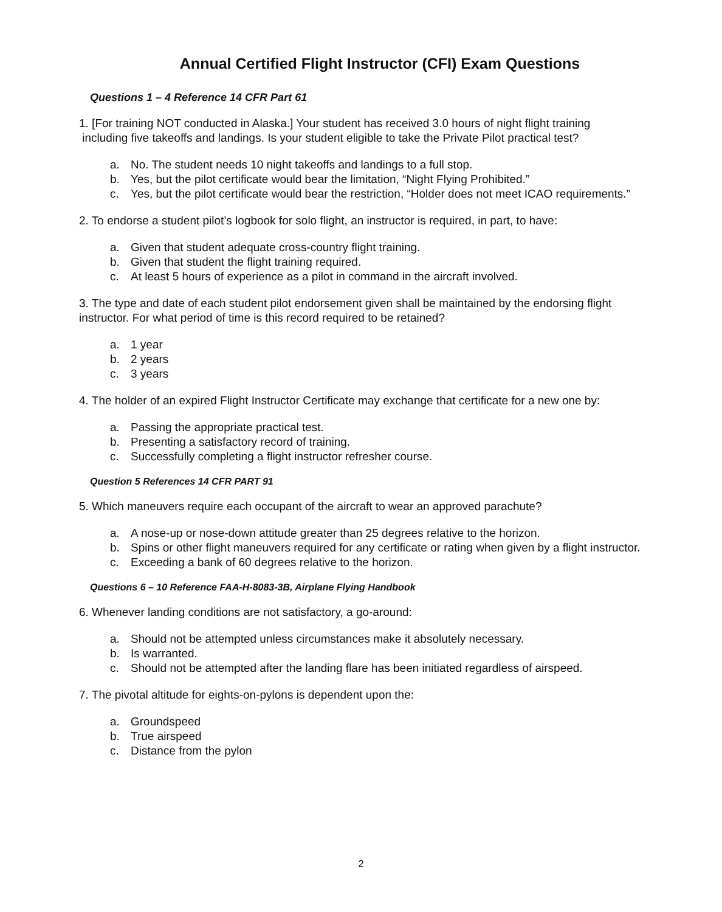Annual Certified Flight Instructor (CFI) Exam Questions
Questions 1 – 4 Reference 14 CFR Part 61
1. [For training NOT conducted in Alaska.] Your student has received 3.0 hours of night flight training
including five takeoffs and landings. Is your student eligible to take the Private Pilot practical test?
a. No. The student needs 10 night takeoffs and landings to a full stop.
b. Yes, but the pilot certificate would bear the limitation, “Night Flying Prohibited.”
c. Yes, but the pilot certificate would bear the restriction, “Holder does not meet ICAO requirements.”
2. To endorse a student pilot’s logbook for solo flight, an instructor is required, in part, to have:
a. Given that student adequate cross-country flight training.
b. Given that student the flight training required.
c. At least 5 hours of experience as a pilot in command in the aircraft involved.
3. The type and date of each student pilot endorsement given shall be maintained by the endorsing flight instructor. For what period of time is this record required to be retained?
a. 1 year
b. 2 years
c. 3 years
4. The holder of an expired Flight Instructor Certificate may exchange that certificate for a new one by:
a. Passing the appropriate practical test.
b. Presenting a satisfactory record of training.
c. Successfully completing a flight instructor refresher course.
Question 5 References 14 CFR PART 91
5. Which maneuvers require each occupant of the aircraft to wear an approved parachute?
a. A nose-up or nose-down attitude greater than 25 degrees relative to the horizon.
b. Spins or other flight maneuvers required for any certificate or rating when given by a flight instructor.
c. Exceeding a bank of 60 degrees relative to the horizon.
Questions 6 – 10 Reference FAA-H-8083-3B, Airplane Flying Handbook
6. Whenever landing conditions are not satisfactory, a go-around:
a. Should not be attempted unless circumstances make it absolutely necessary.
b. Is warranted.
c. Should not be attempted after the landing flare has been initiated regardless of airspeed.
7. The pivotal altitude for eights-on-pylons is dependent upon the:
a. Groundspeed
b. True airspeed
c. Distance from the pylon
2